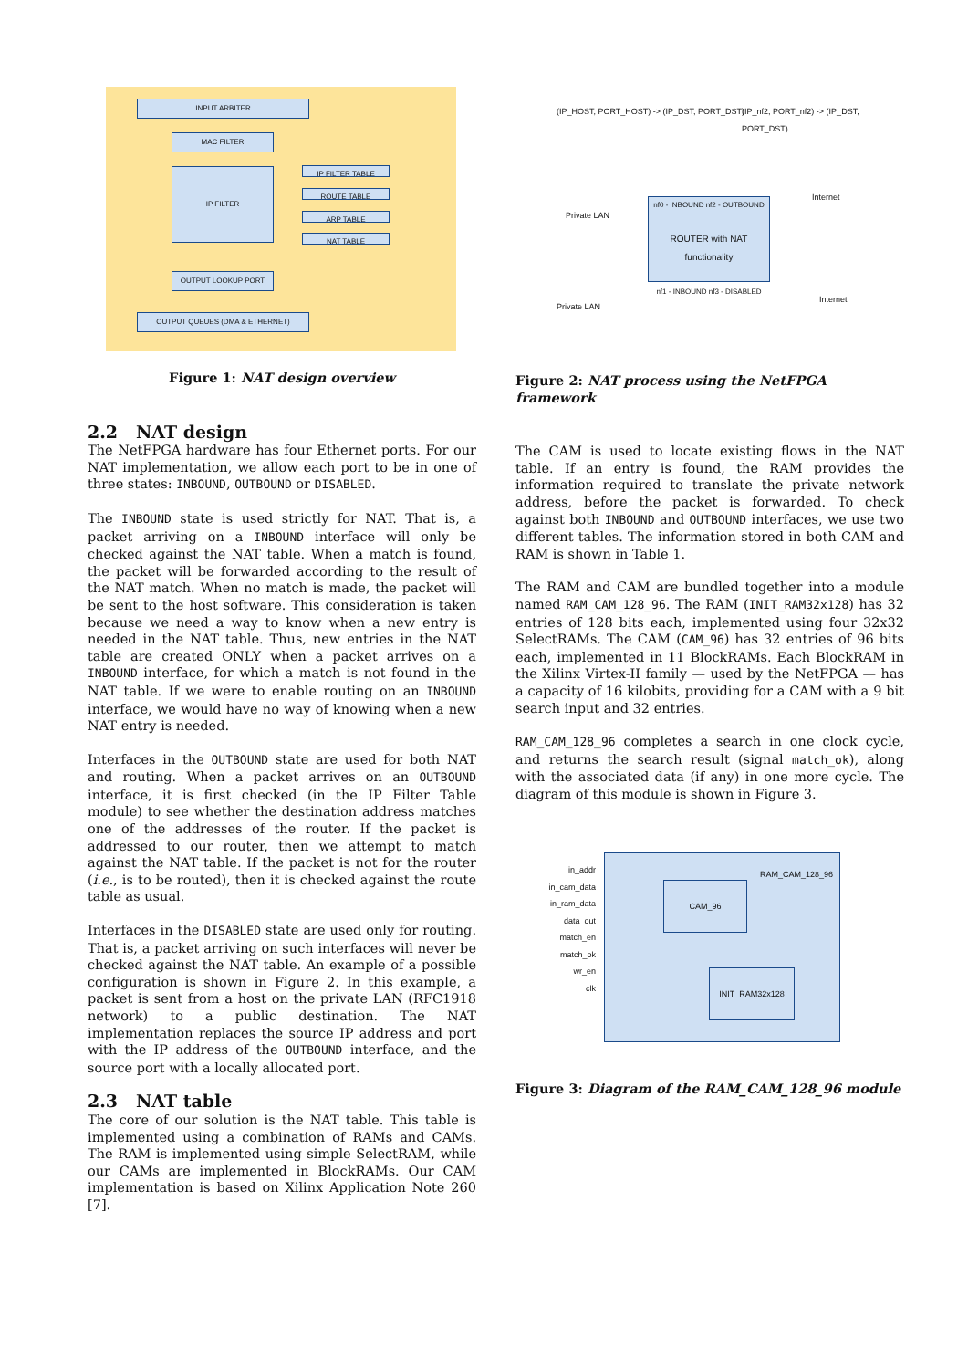INPUT ARBITER
MAC FILTER
IP FILTER IP FILTER TABLE
ROUTE TABLE
ARP TABLE
NAT TABLE
OUTPUT LOOKUP PORT
OUTPUT QUEUES (DMA & ETHERNET)
Figure 1: NAT design overview
2.2 NAT design
The NetFPGA hardware has four Ethernet ports. For our NAT implementation, we allow each port to be in one of three states: INBOUND, OUTBOUND or DISABLED.
The INBOUND state is used strictly for NAT. That is, a packet arriving on a INBOUND interface will only be checked against the NAT table. When a match is found, the packet will be forwarded according to the result of the NAT match. When no match is made, the packet will be sent to the host software. This consideration is taken because we need a way to know when a new entry is needed in the NAT table. Thus, new entries in the NAT table are created ONLY when a packet arrives on a INBOUND interface, for which a match is not found in the NAT table. If we were to enable routing on an INBOUND interface, we would have no way of knowing when a new NAT entry is needed.
Interfaces in the OUTBOUND state are used for both NAT and routing. When a packet arrives on an OUTBOUND interface, it is first checked (in the IP Filter Table module) to see whether the destination address matches one of the addresses of the router. If the packet is addressed to our router, then we attempt to match against the NAT table. If the packet is not for the router (i.e., is to be routed), then it is checked against the route table as usual.
Interfaces in the DISABLED state are used only for routing. That is, a packet arriving on such interfaces will never be checked against the NAT table. An example of a possible configuration is shown in Figure 2. In this example, a packet is sent from a host on the private LAN (RFC1918 network) to a public destination. The NAT implementation replaces the source IP address and port with the IP address of the OUTBOUND interface, and the source port with a locally allocated port.
2.3 NAT table
The core of our solution is the NAT table. This table is implemented using a combination of RAMs and CAMs. The RAM is implemented using simple SelectRAM, while our CAMs are implemented in BlockRAMs. Our CAM implementation is based on Xilinx Application Note 260 [7].
(IP_HOST, PORT_HOST) -> (IP_DST, PORT_DST)
(IP_nf2, PORT_nf2) -> (IP_DST, PORT_DST)
Private LAN
Internet
nf0 - INBOUND nf2 - OUTBOUND
ROUTER with NAT functionality
nf1 - INBOUND nf3 - DISABLED
Private LAN
Internet
Figure 2: NAT process using the NetFPGA framework
The CAM is used to locate existing flows in the NAT table. If an entry is found, the RAM provides the information required to translate the private network address, before the packet is forwarded. To check against both INBOUND and OUTBOUND interfaces, we use two different tables. The information stored in both CAM and RAM is shown in Table 1.
The RAM and CAM are bundled together into a module named RAM_CAM_128_96. The RAM (INIT_RAM32x128) has 32 entries of 128 bits each, implemented using four 32x32 SelectRAMs. The CAM (CAM_96) has 32 entries of 96 bits each, implemented in 11 BlockRAMs. Each BlockRAM in the Xilinx Virtex-II family — used by the NetFPGA — has a capacity of 16 kilobits, providing for a CAM with a 9 bit search input and 32 entries.
RAM_CAM_128_96 completes a search in one clock cycle, and returns the search result (signal match_ok), along with the associated data (if any) in one more cycle. The diagram of this module is shown in Figure 3.
in_addr
in_cam_data
in_ram_data
data_out
match_en
match_ok
wr_en
clk
RAM_CAM_128_96
CAM_96
INIT_RAM32x128
Figure 3: Diagram of the RAM_CAM_128_96 module